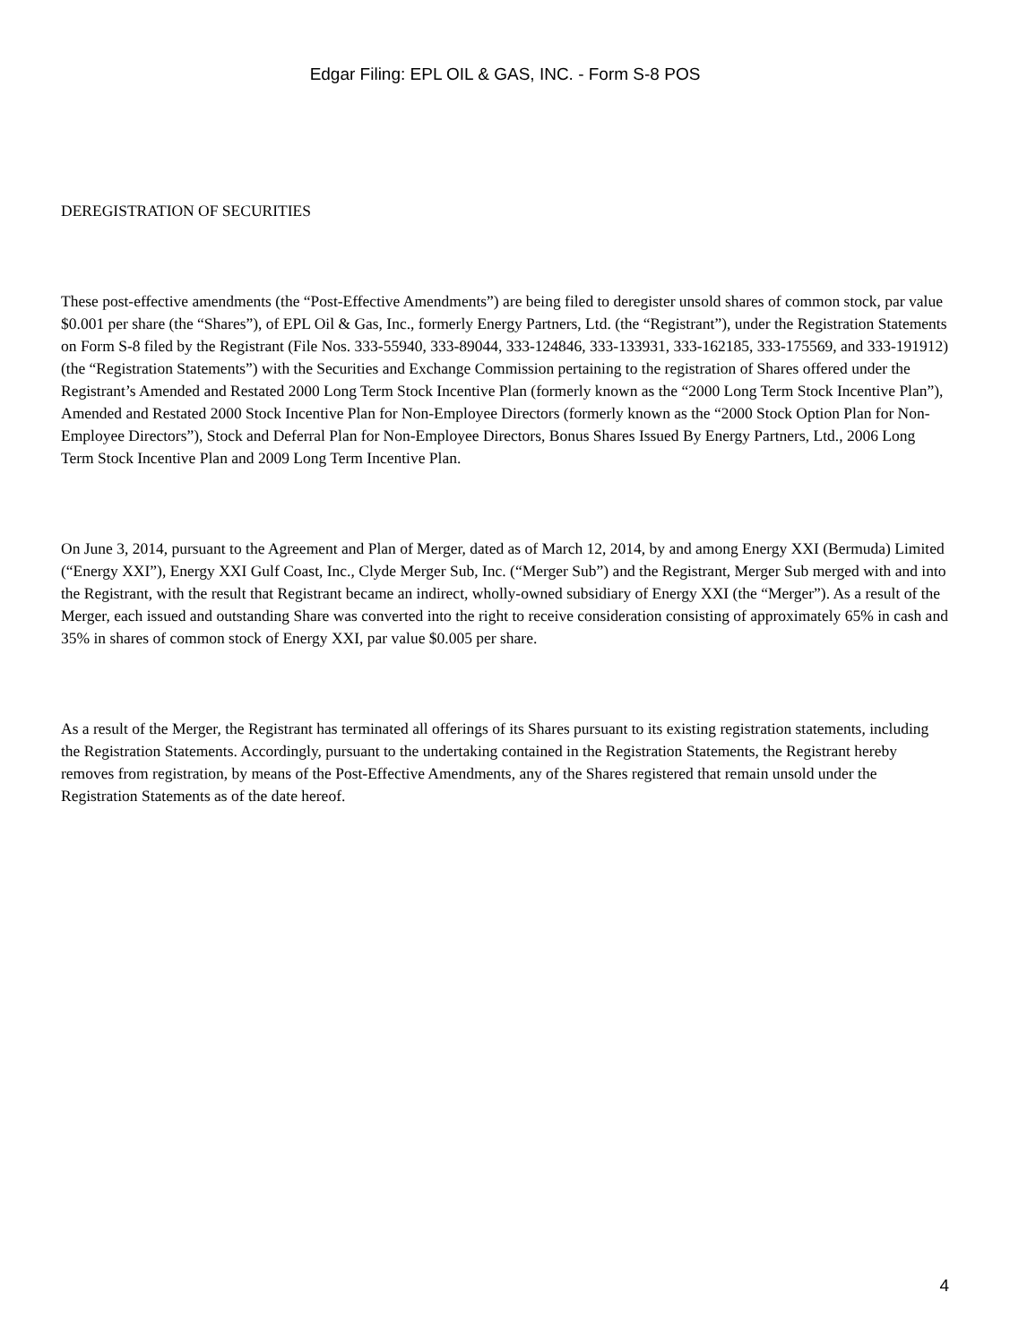Edgar Filing: EPL OIL & GAS, INC. - Form S-8 POS
DEREGISTRATION OF SECURITIES
These post-effective amendments (the “Post-Effective Amendments”) are being filed to deregister unsold shares of common stock, par value $0.001 per share (the “Shares”), of EPL Oil & Gas, Inc., formerly Energy Partners, Ltd. (the “Registrant”), under the Registration Statements on Form S-8 filed by the Registrant (File Nos. 333-55940, 333-89044, 333-124846, 333-133931, 333-162185, 333-175569, and 333-191912) (the “Registration Statements”) with the Securities and Exchange Commission pertaining to the registration of Shares offered under the Registrant’s Amended and Restated 2000 Long Term Stock Incentive Plan (formerly known as the “2000 Long Term Stock Incentive Plan”), Amended and Restated 2000 Stock Incentive Plan for Non-Employee Directors (formerly known as the “2000 Stock Option Plan for Non-Employee Directors”), Stock and Deferral Plan for Non-Employee Directors, Bonus Shares Issued By Energy Partners, Ltd., 2006 Long Term Stock Incentive Plan and 2009 Long Term Incentive Plan.
On June 3, 2014, pursuant to the Agreement and Plan of Merger, dated as of March 12, 2014, by and among Energy XXI (Bermuda) Limited (“Energy XXI”), Energy XXI Gulf Coast, Inc., Clyde Merger Sub, Inc. (“Merger Sub”) and the Registrant, Merger Sub merged with and into the Registrant, with the result that Registrant became an indirect, wholly-owned subsidiary of Energy XXI (the “Merger”). As a result of the Merger, each issued and outstanding Share was converted into the right to receive consideration consisting of approximately 65% in cash and 35% in shares of common stock of Energy XXI, par value $0.005 per share.
As a result of the Merger, the Registrant has terminated all offerings of its Shares pursuant to its existing registration statements, including the Registration Statements. Accordingly, pursuant to the undertaking contained in the Registration Statements, the Registrant hereby removes from registration, by means of the Post-Effective Amendments, any of the Shares registered that remain unsold under the Registration Statements as of the date hereof.
4